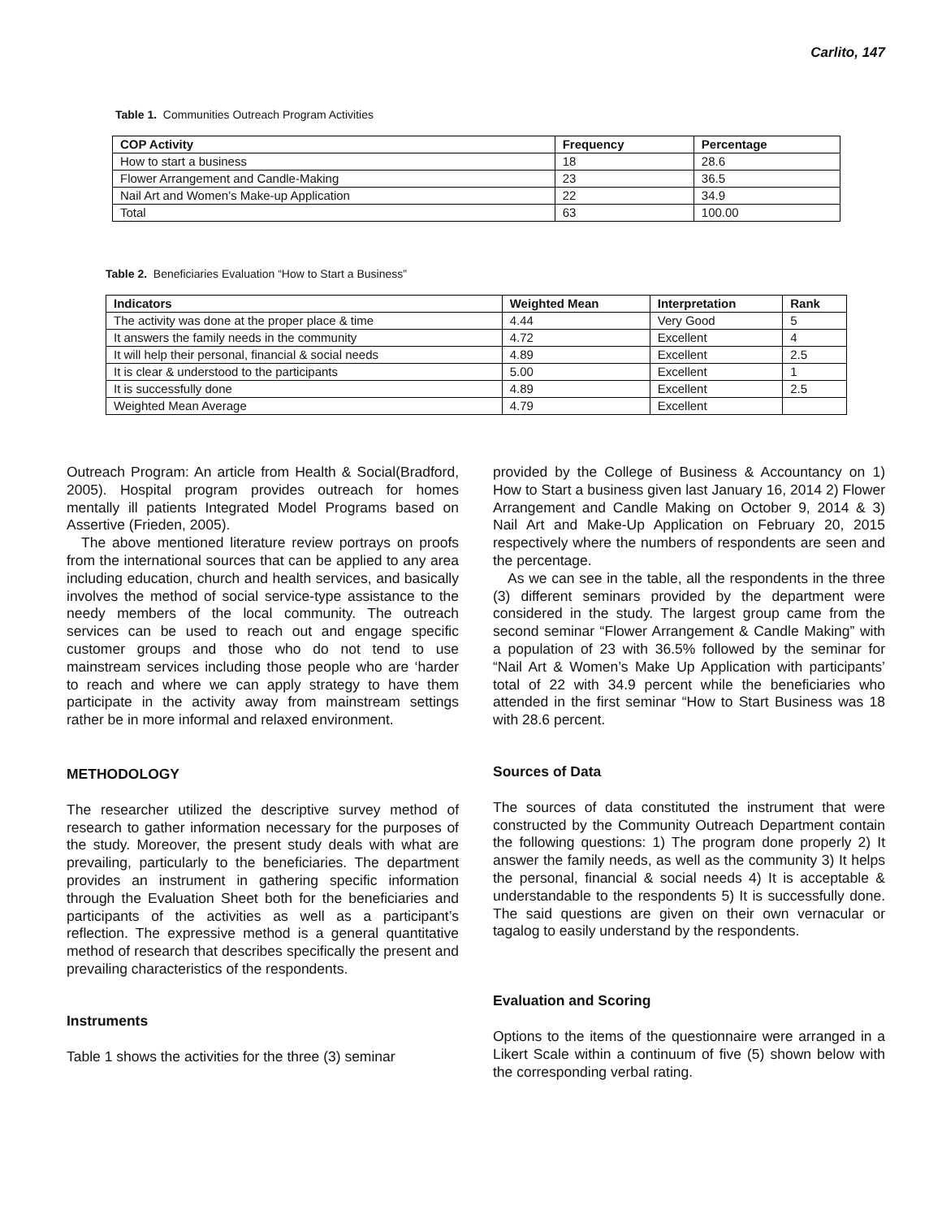Carlito, 147
Table 1. Communities Outreach Program Activities
| COP Activity | Frequency | Percentage |
| --- | --- | --- |
| How to start a business | 18 | 28.6 |
| Flower Arrangement and Candle-Making | 23 | 36.5 |
| Nail Art and Women’s Make-up Application | 22 | 34.9 |
| Total | 63 | 100.00 |
Table 2. Beneficiaries Evaluation “How to Start a Business”
| Indicators | Weighted Mean | Interpretation | Rank |
| --- | --- | --- | --- |
| The activity was done at the proper place & time | 4.44 | Very Good | 5 |
| It answers the family needs in the community | 4.72 | Excellent | 4 |
| It will help their personal, financial & social needs | 4.89 | Excellent | 2.5 |
| It is clear & understood to the participants | 5.00 | Excellent | 1 |
| It is successfully done | 4.89 | Excellent | 2.5 |
| Weighted Mean Average | 4.79 | Excellent | |
Outreach Program: An article from Health & Social(Bradford, 2005). Hospital program provides outreach for homes mentally ill patients Integrated Model Programs based on Assertive (Frieden, 2005).
The above mentioned literature review portrays on proofs from the international sources that can be applied to any area including education, church and health services, and basically involves the method of social service-type assistance to the needy members of the local community. The outreach services can be used to reach out and engage specific customer groups and those who do not tend to use mainstream services including those people who are ‘harder to reach and where we can apply strategy to have them participate in the activity away from mainstream settings rather be in more informal and relaxed environment.
METHODOLOGY
The researcher utilized the descriptive survey method of research to gather information necessary for the purposes of the study. Moreover, the present study deals with what are prevailing, particularly to the beneficiaries. The department provides an instrument in gathering specific information through the Evaluation Sheet both for the beneficiaries and participants of the activities as well as a participant’s reflection. The expressive method is a general quantitative method of research that describes specifically the present and prevailing characteristics of the respondents.
Instruments
Table 1 shows the activities for the three (3) seminar
provided by the College of Business & Accountancy on 1) How to Start a business given last January 16, 2014 2) Flower Arrangement and Candle Making on October 9, 2014 & 3) Nail Art and Make-Up Application on February 20, 2015 respectively where the numbers of respondents are seen and the percentage.
As we can see in the table, all the respondents in the three (3) different seminars provided by the department were considered in the study. The largest group came from the second seminar “Flower Arrangement & Candle Making” with a population of 23 with 36.5% followed by the seminar for “Nail Art & Women’s Make Up Application with participants’ total of 22 with 34.9 percent while the beneficiaries who attended in the first seminar “How to Start Business was 18 with 28.6 percent.
Sources of Data
The sources of data constituted the instrument that were constructed by the Community Outreach Department contain the following questions: 1) The program done properly 2) It answer the family needs, as well as the community 3) It helps the personal, financial & social needs 4) It is acceptable & understandable to the respondents 5) It is successfully done. The said questions are given on their own vernacular or tagalog to easily understand by the respondents.
Evaluation and Scoring
Options to the items of the questionnaire were arranged in a Likert Scale within a continuum of five (5) shown below with the corresponding verbal rating.